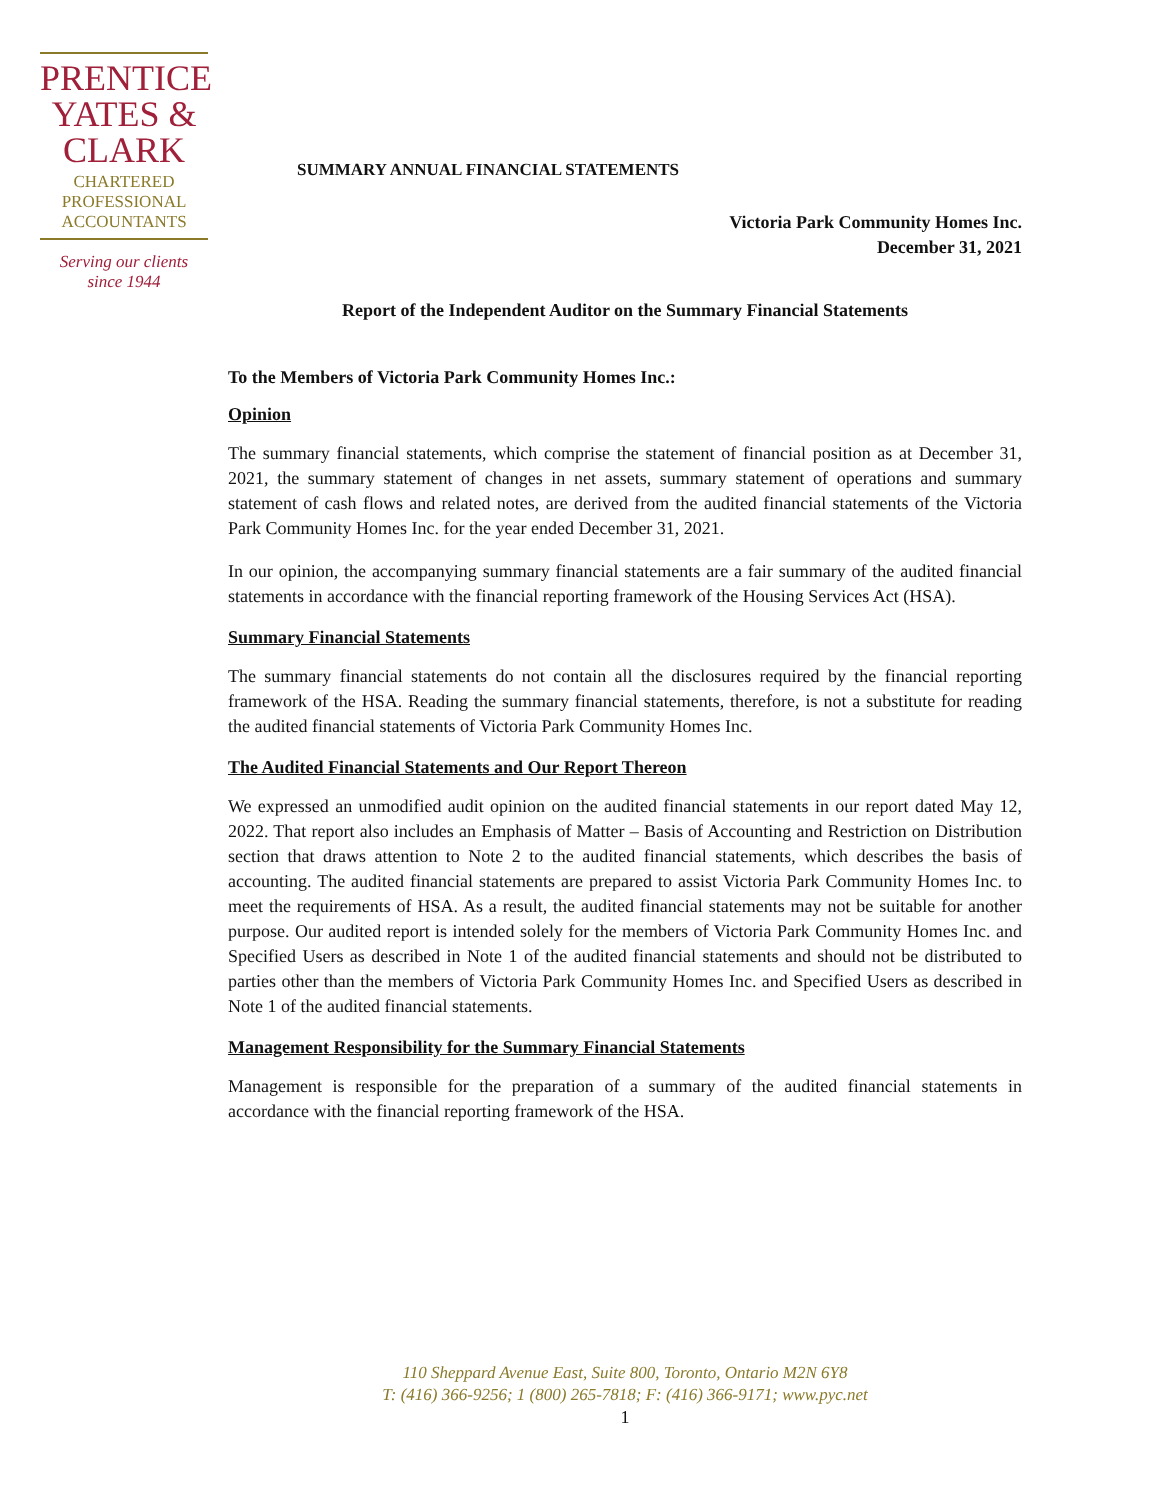PRENTICE
YATES &
CLARK
CHARTERED
PROFESSIONAL
ACCOUNTANTS
Serving our clients
since 1944
SUMMARY ANNUAL FINANCIAL STATEMENTS
Victoria Park Community Homes Inc.
December 31, 2021
Report of the Independent Auditor on the Summary Financial Statements
To the Members of Victoria Park Community Homes Inc.:
Opinion
The summary financial statements, which comprise the statement of financial position as at December 31, 2021, the summary statement of changes in net assets, summary statement of operations and summary statement of cash flows and related notes, are derived from the audited financial statements of the Victoria Park Community Homes Inc. for the year ended December 31, 2021.
In our opinion, the accompanying summary financial statements are a fair summary of the audited financial statements in accordance with the financial reporting framework of the Housing Services Act (HSA).
Summary Financial Statements
The summary financial statements do not contain all the disclosures required by the financial reporting framework of the HSA. Reading the summary financial statements, therefore, is not a substitute for reading the audited financial statements of Victoria Park Community Homes Inc.
The Audited Financial Statements and Our Report Thereon
We expressed an unmodified audit opinion on the audited financial statements in our report dated May 12, 2022. That report also includes an Emphasis of Matter – Basis of Accounting and Restriction on Distribution section that draws attention to Note 2 to the audited financial statements, which describes the basis of accounting. The audited financial statements are prepared to assist Victoria Park Community Homes Inc. to meet the requirements of HSA. As a result, the audited financial statements may not be suitable for another purpose. Our audited report is intended solely for the members of Victoria Park Community Homes Inc. and Specified Users as described in Note 1 of the audited financial statements and should not be distributed to parties other than the members of Victoria Park Community Homes Inc. and Specified Users as described in Note 1 of the audited financial statements.
Management Responsibility for the Summary Financial Statements
Management is responsible for the preparation of a summary of the audited financial statements in accordance with the financial reporting framework of the HSA.
110 Sheppard Avenue East, Suite 800, Toronto, Ontario M2N 6Y8
T: (416) 366-9256; 1 (800) 265-7818; F: (416) 366-9171; www.pyc.net
1